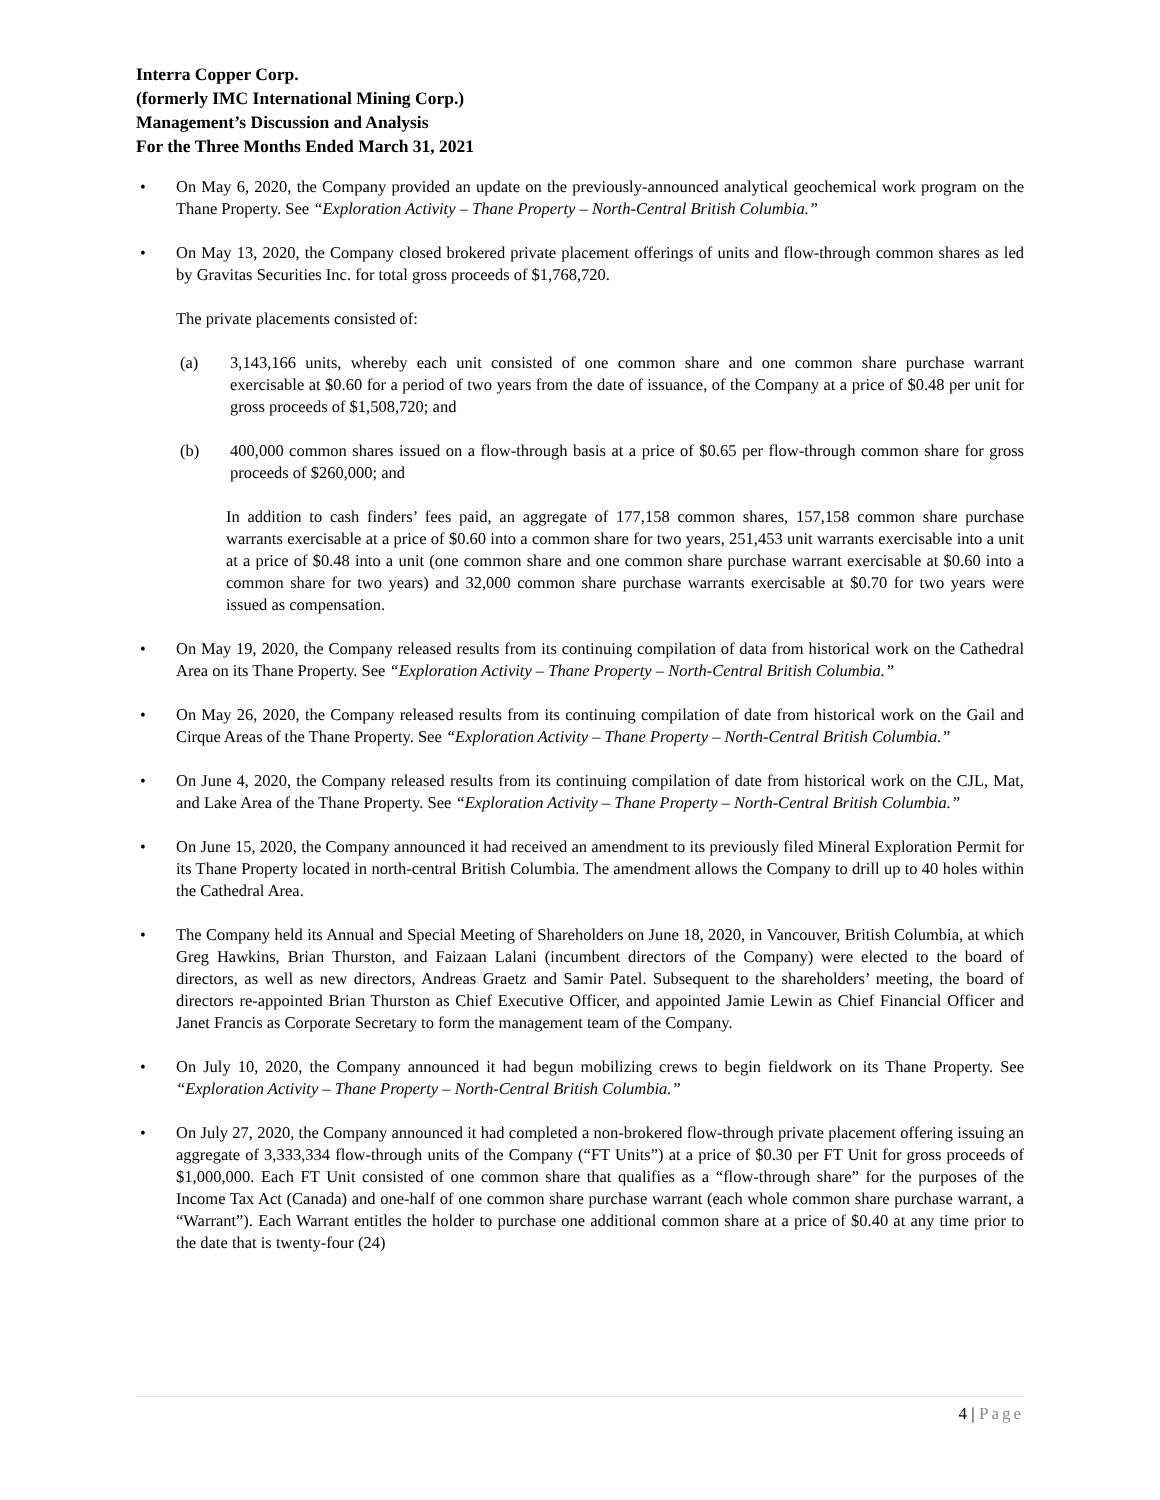Interra Copper Corp.
(formerly IMC International Mining Corp.)
Management’s Discussion and Analysis
For the Three Months Ended March 31, 2021
• On May 6, 2020, the Company provided an update on the previously-announced analytical geochemical work program on the Thane Property. See “Exploration Activity – Thane Property – North-Central British Columbia.”
• On May 13, 2020, the Company closed brokered private placement offerings of units and flow-through common shares as led by Gravitas Securities Inc. for total gross proceeds of $1,768,720.
The private placements consisted of:
(a) 3,143,166 units, whereby each unit consisted of one common share and one common share purchase warrant exercisable at $0.60 for a period of two years from the date of issuance, of the Company at a price of $0.48 per unit for gross proceeds of $1,508,720; and
(b) 400,000 common shares issued on a flow-through basis at a price of $0.65 per flow-through common share for gross proceeds of $260,000; and
In addition to cash finders’ fees paid, an aggregate of 177,158 common shares, 157,158 common share purchase warrants exercisable at a price of $0.60 into a common share for two years, 251,453 unit warrants exercisable into a unit at a price of $0.48 into a unit (one common share and one common share purchase warrant exercisable at $0.60 into a common share for two years) and 32,000 common share purchase warrants exercisable at $0.70 for two years were issued as compensation.
• On May 19, 2020, the Company released results from its continuing compilation of data from historical work on the Cathedral Area on its Thane Property. See “Exploration Activity – Thane Property – North-Central British Columbia.”
• On May 26, 2020, the Company released results from its continuing compilation of date from historical work on the Gail and Cirque Areas of the Thane Property. See “Exploration Activity – Thane Property – North-Central British Columbia.”
• On June 4, 2020, the Company released results from its continuing compilation of date from historical work on the CJL, Mat, and Lake Area of the Thane Property. See “Exploration Activity – Thane Property – North-Central British Columbia.”
• On June 15, 2020, the Company announced it had received an amendment to its previously filed Mineral Exploration Permit for its Thane Property located in north-central British Columbia. The amendment allows the Company to drill up to 40 holes within the Cathedral Area.
• The Company held its Annual and Special Meeting of Shareholders on June 18, 2020, in Vancouver, British Columbia, at which Greg Hawkins, Brian Thurston, and Faizaan Lalani (incumbent directors of the Company) were elected to the board of directors, as well as new directors, Andreas Graetz and Samir Patel. Subsequent to the shareholders’ meeting, the board of directors re-appointed Brian Thurston as Chief Executive Officer, and appointed Jamie Lewin as Chief Financial Officer and Janet Francis as Corporate Secretary to form the management team of the Company.
• On July 10, 2020, the Company announced it had begun mobilizing crews to begin fieldwork on its Thane Property. See “Exploration Activity – Thane Property – North-Central British Columbia.”
• On July 27, 2020, the Company announced it had completed a non-brokered flow-through private placement offering issuing an aggregate of 3,333,334 flow-through units of the Company (“FT Units”) at a price of $0.30 per FT Unit for gross proceeds of $1,000,000. Each FT Unit consisted of one common share that qualifies as a “flow-through share” for the purposes of the Income Tax Act (Canada) and one-half of one common share purchase warrant (each whole common share purchase warrant, a “Warrant”). Each Warrant entitles the holder to purchase one additional common share at a price of $0.40 at any time prior to the date that is twenty-four (24)
4 | Page